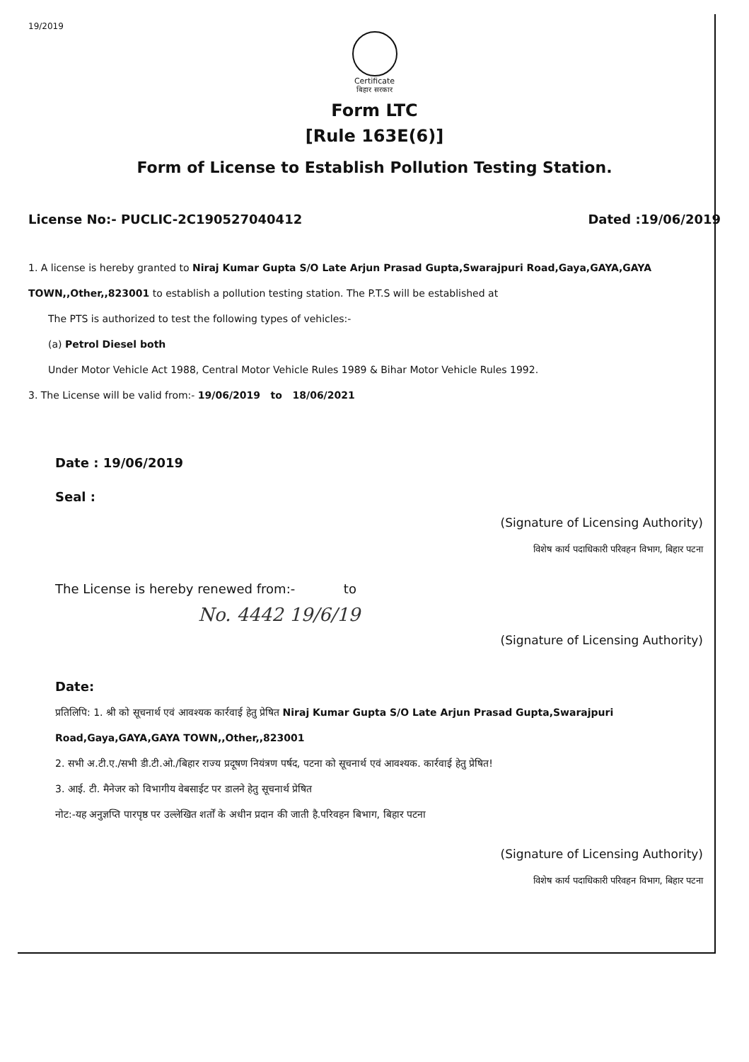19/2019
Certificate
बिहार सरकार
Form LTC
[Rule 163E(6)]
Form of License to Establish Pollution Testing Station.
License No:- PUCLIC-2C190527040412 Dated :19/06/2019
1. A license is hereby granted to Niraj Kumar Gupta S/O Late Arjun Prasad Gupta,Swarajpuri Road,Gaya,GAYA,GAYA TOWN,,Other,,823001 to establish a pollution testing station. The P.T.S will be established at
The PTS is authorized to test the following types of vehicles:-
(a) Petrol Diesel both
Under Motor Vehicle Act 1988, Central Motor Vehicle Rules 1989 & Bihar Motor Vehicle Rules 1992.
3. The License will be valid from:- 19/06/2019 to 18/06/2021
Date : 19/06/2019
Seal :
(Signature of Licensing Authority)
विशेष कार्य पदाधिकारी परिवहन विभाग, बिहार पटना
The License is hereby renewed from:- to
No. 4442 19/6/19
(Signature of Licensing Authority)
Date:
प्रतिलिपि: 1. श्री को सूचनार्थ एवं आवश्यक कार्रवाई हेतु प्रेषित Niraj Kumar Gupta S/O Late Arjun Prasad Gupta,Swarajpuri Road,Gaya,GAYA,GAYA TOWN,,Other,,823001
2. सभी अ.टी.ए./सभी डी.टी.ओ./बिहार राज्य प्रदूषण नियंत्रण पर्षद, पटना को सूचनार्थ एवं आवश्यक. कार्रवाई हेतु प्रेषित!
3. आई. टी. मैनेजर को विभागीय वेबसाईट पर डालने हेतु सूचनार्थ प्रेषित
नोट:-यह अनुज्ञप्ति पारपृष्ठ पर उल्लेखित शर्तों के अधीन प्रदान की जाती है.परिवहन बिभाग, बिहार पटना
(Signature of Licensing Authority)
विशेष कार्य पदाधिकारी परिवहन विभाग, बिहार पटना